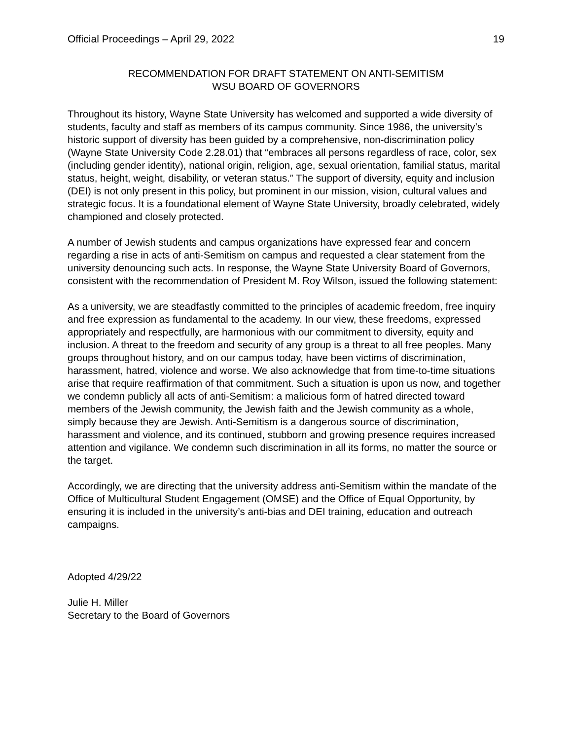Official Proceedings – April 29, 2022 19
RECOMMENDATION FOR DRAFT STATEMENT ON ANTI-SEMITISM
WSU BOARD OF GOVERNORS
Throughout its history, Wayne State University has welcomed and supported a wide diversity of students, faculty and staff as members of its campus community. Since 1986, the university’s historic support of diversity has been guided by a comprehensive, non-discrimination policy (Wayne State University Code 2.28.01) that “embraces all persons regardless of race, color, sex (including gender identity), national origin, religion, age, sexual orientation, familial status, marital status, height, weight, disability, or veteran status.” The support of diversity, equity and inclusion (DEI) is not only present in this policy, but prominent in our mission, vision, cultural values and strategic focus. It is a foundational element of Wayne State University, broadly celebrated, widely championed and closely protected.
A number of Jewish students and campus organizations have expressed fear and concern regarding a rise in acts of anti-Semitism on campus and requested a clear statement from the university denouncing such acts. In response, the Wayne State University Board of Governors, consistent with the recommendation of President M. Roy Wilson, issued the following statement:
As a university, we are steadfastly committed to the principles of academic freedom, free inquiry and free expression as fundamental to the academy. In our view, these freedoms, expressed appropriately and respectfully, are harmonious with our commitment to diversity, equity and inclusion. A threat to the freedom and security of any group is a threat to all free peoples. Many groups throughout history, and on our campus today, have been victims of discrimination, harassment, hatred, violence and worse. We also acknowledge that from time-to-time situations arise that require reaffirmation of that commitment. Such a situation is upon us now, and together we condemn publicly all acts of anti-Semitism: a malicious form of hatred directed toward members of the Jewish community, the Jewish faith and the Jewish community as a whole, simply because they are Jewish. Anti-Semitism is a dangerous source of discrimination, harassment and violence, and its continued, stubborn and growing presence requires increased attention and vigilance. We condemn such discrimination in all its forms, no matter the source or the target.
Accordingly, we are directing that the university address anti-Semitism within the mandate of the Office of Multicultural Student Engagement (OMSE) and the Office of Equal Opportunity, by ensuring it is included in the university’s anti-bias and DEI training, education and outreach campaigns.
Adopted 4/29/22
Julie H. Miller
Secretary to the Board of Governors